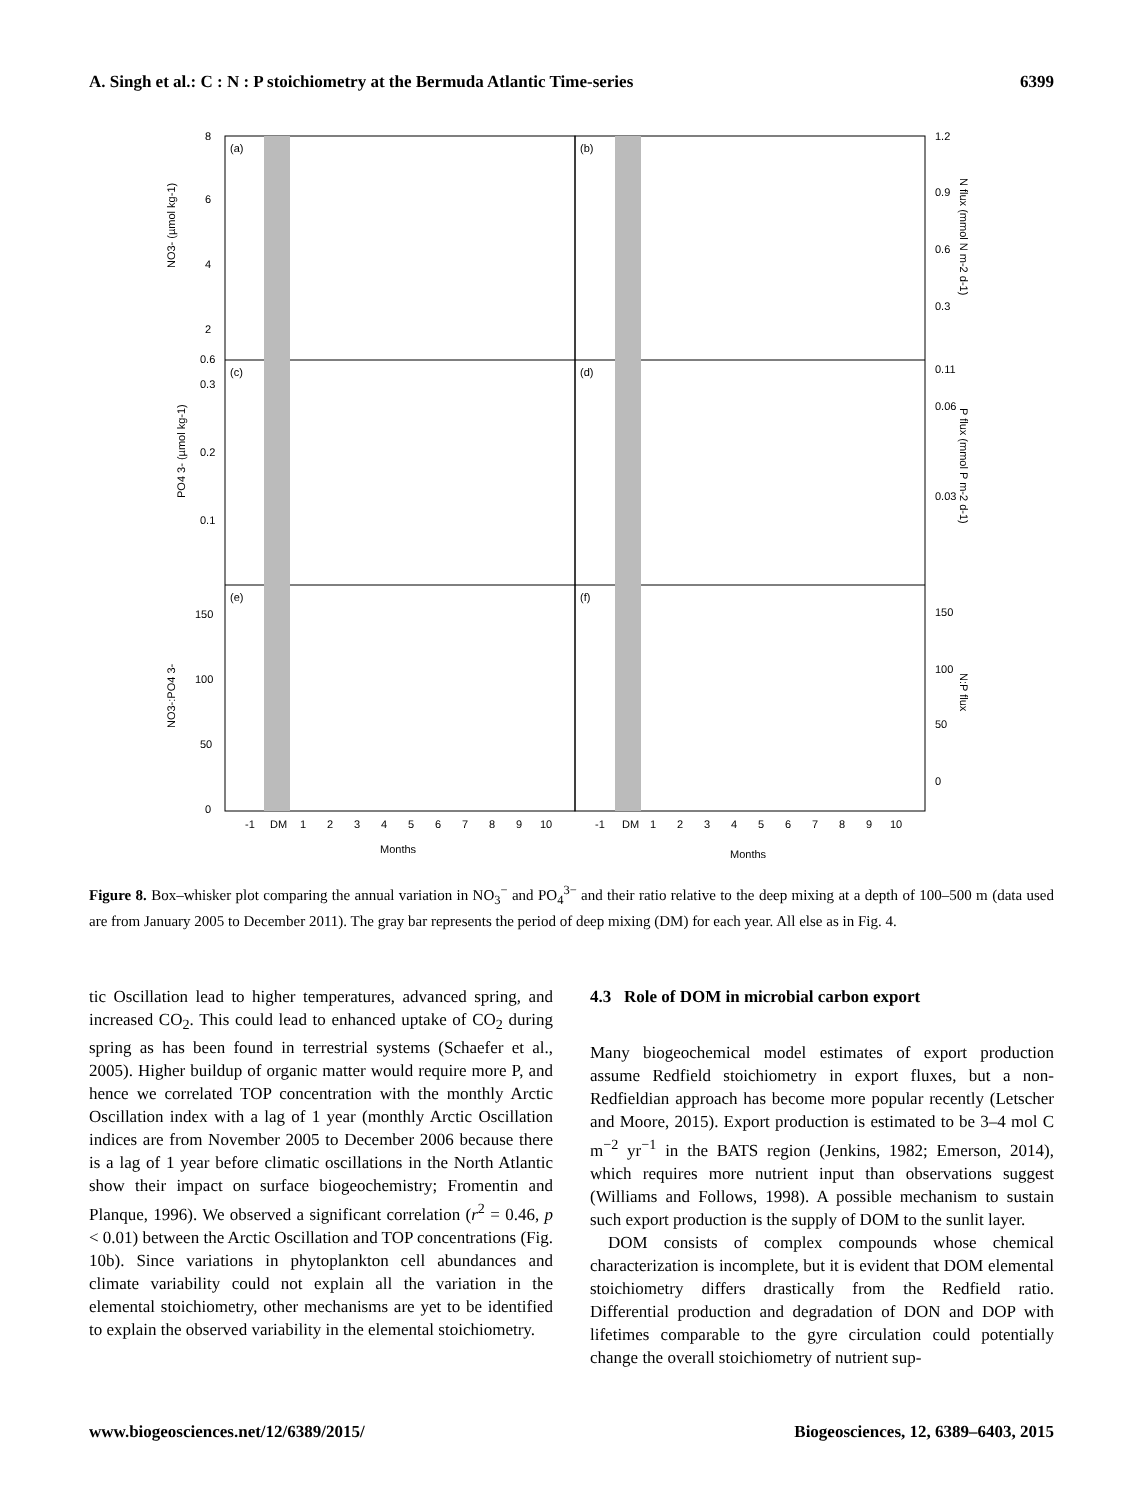A. Singh et al.: C : N : P stoichiometry at the Bermuda Atlantic Time-series 6399
(a)
(b)
(c)
(d)
(e)
(f)
8
6
4
2
0.6
0.3
0.2
0.1
150
100
50
0
1.2
0.9
0.6
0.3
0.11
0.06
0.03
150
100
50
0
NO3- (µmol kg-1)
PO4 3- (µmol kg-1)
NO3-:PO4 3-
N flux (mmol N m-2 d-1)
P flux (mmol P m-2 d-1)
N:P flux
-1
DM
1
2
3
4
5
6
7
8
9
10
Months
-1
DM
1
2
3
4
5
6
7
8
9
10
Months
Figure 8. Box–whisker plot comparing the annual variation in NO<sub>3</sub><sup>−</sup> and PO<sub>4</sub><sup>3−</sup> and their ratio relative to the deep mixing at a depth of 100–500 m (data used are from January 2005 to December 2011). The gray bar represents the period of deep mixing (DM) for each year. All else as in Fig. 4.
tic Oscillation lead to higher temperatures, advanced spring, and increased CO<sub>2</sub>. This could lead to enhanced uptake of CO<sub>2</sub> during spring as has been found in terrestrial systems (Schaefer et al., 2005). Higher buildup of organic matter would require more P, and hence we correlated TOP concentration with the monthly Arctic Oscillation index with a lag of 1 year (monthly Arctic Oscillation indices are from November 2005 to December 2006 because there is a lag of 1 year before climatic oscillations in the North Atlantic show their impact on surface biogeochemistry; Fromentin and Planque, 1996). We observed a significant correlation (r<sup>2</sup> = 0.46, p < 0.01) between the Arctic Oscillation and TOP concentrations (Fig. 10b). Since variations in phytoplankton cell abundances and climate variability could not explain all the variation in the elemental stoichiometry, other mechanisms are yet to be identified to explain the observed variability in the elemental stoichiometry.
4.3 Role of DOM in microbial carbon export
Many biogeochemical model estimates of export production assume Redfield stoichiometry in export fluxes, but a non-Redfieldian approach has become more popular recently (Letscher and Moore, 2015). Export production is estimated to be 3–4 mol C m<sup>−2</sup> yr<sup>−1</sup> in the BATS region (Jenkins, 1982; Emerson, 2014), which requires more nutrient input than observations suggest (Williams and Follows, 1998). A possible mechanism to sustain such export production is the supply of DOM to the sunlit layer.
DOM consists of complex compounds whose chemical characterization is incomplete, but it is evident that DOM elemental stoichiometry differs drastically from the Redfield ratio. Differential production and degradation of DON and DOP with lifetimes comparable to the gyre circulation could potentially change the overall stoichiometry of nutrient sup-
www.biogeosciences.net/12/6389/2015/ Biogeosciences, 12, 6389–6403, 2015